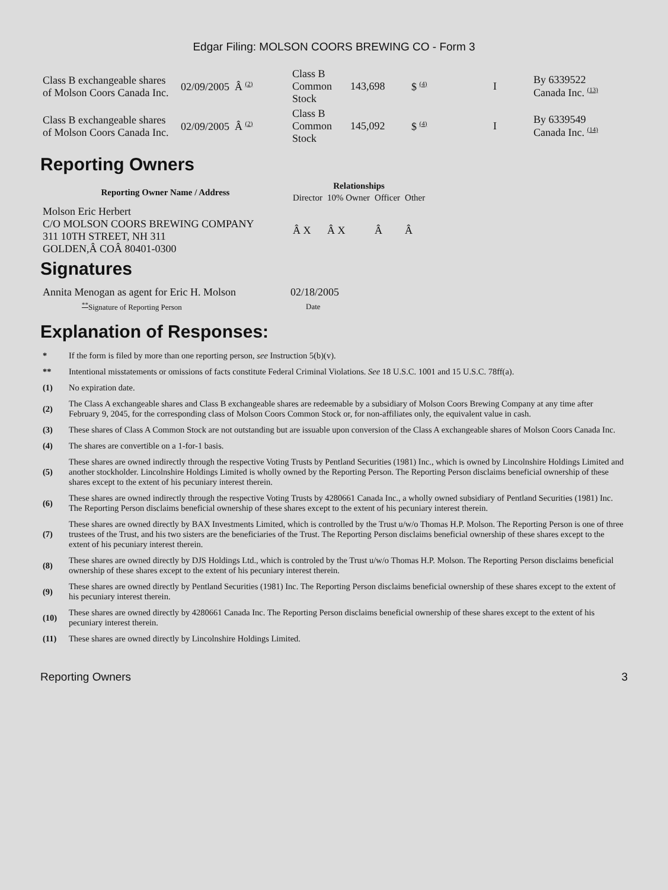Edgar Filing: MOLSON COORS BREWING CO - Form 3
| Class B exchangeable shares of Molson Coors Canada Inc. | 02/09/2005 Â <sup>(2)</sup> | Class B Common Stock | 143,698 | $ <sup>(4)</sup> | I | By 6339522 Canada Inc. <sup>(13)</sup> |
| Class B exchangeable shares of Molson Coors Canada Inc. | 02/09/2005 Â <sup>(2)</sup> | Class B Common Stock | 145,092 | $ <sup>(4)</sup> | I | By 6339549 Canada Inc. <sup>(14)</sup> |
Reporting Owners
| Reporting Owner Name / Address | Relationships | | | |
| --- | --- | --- | --- | --- |
| | Director | 10% Owner | Officer | Other |
| Molson Eric Herbert C/O MOLSON COORS BREWING COMPANY 311 10TH STREET, NH 311 GOLDEN,Â COÂ 80401-0300 | Â X | Â X | Â | Â |
Signatures
| Annita Menogan as agent for Eric H. Molson | 02/18/2005 |
| <sup>**</sup> Signature of Reporting Person | Date |
Explanation of Responses:
| * | If the form is filed by more than one reporting person, see Instruction 5(b)(v). |
| ** | Intentional misstatements or omissions of facts constitute Federal Criminal Violations. See 18 U.S.C. 1001 and 15 U.S.C. 78ff(a). |
| (1) | No expiration date. |
| (2) | The Class A exchangeable shares and Class B exchangeable shares are redeemable by a subsidiary of Molson Coors Brewing Company at any time after February 9, 2045, for the corresponding class of Molson Coors Common Stock or, for non-affiliates only, the equivalent value in cash. |
| (3) | These shares of Class A Common Stock are not outstanding but are issuable upon conversion of the Class A exchangeable shares of Molson Coors Canada Inc. |
| (4) | The shares are convertible on a 1-for-1 basis. |
| (5) | These shares are owned indirectly through the respective Voting Trusts by Pentland Securities (1981) Inc., which is owned by Lincolnshire Holdings Limited and another stockholder. Lincolnshire Holdings Limited is wholly owned by the Reporting Person. The Reporting Person disclaims beneficial ownership of these shares except to the extent of his pecuniary interest therein. |
| (6) | These shares are owned indirectly through the respective Voting Trusts by 4280661 Canada Inc., a wholly owned subsidiary of Pentland Securities (1981) Inc. The Reporting Person disclaims beneficial ownership of these shares except to the extent of his pecuniary interest therein. |
| (7) | These shares are owned directly by BAX Investments Limited, which is controlled by the Trust u/w/o Thomas H.P. Molson. The Reporting Person is one of three trustees of the Trust, and his two sisters are the beneficiaries of the Trust. The Reporting Person disclaims beneficial ownership of these shares except to the extent of his pecuniary interest therein. |
| (8) | These shares are owned directly by DJS Holdings Ltd., which is controled by the Trust u/w/o Thomas H.P. Molson. The Reporting Person disclaims beneficial ownership of these shares except to the extent of his pecuniary interest therein. |
| (9) | These shares are owned directly by Pentland Securities (1981) Inc. The Reporting Person disclaims beneficial ownership of these shares except to the extent of his pecuniary interest therein. |
| (10) | These shares are owned directly by 4280661 Canada Inc. The Reporting Person disclaims beneficial ownership of these shares except to the extent of his pecuniary interest therein. |
| (11) | These shares are owned directly by Lincolnshire Holdings Limited. |
Reporting Owners 3